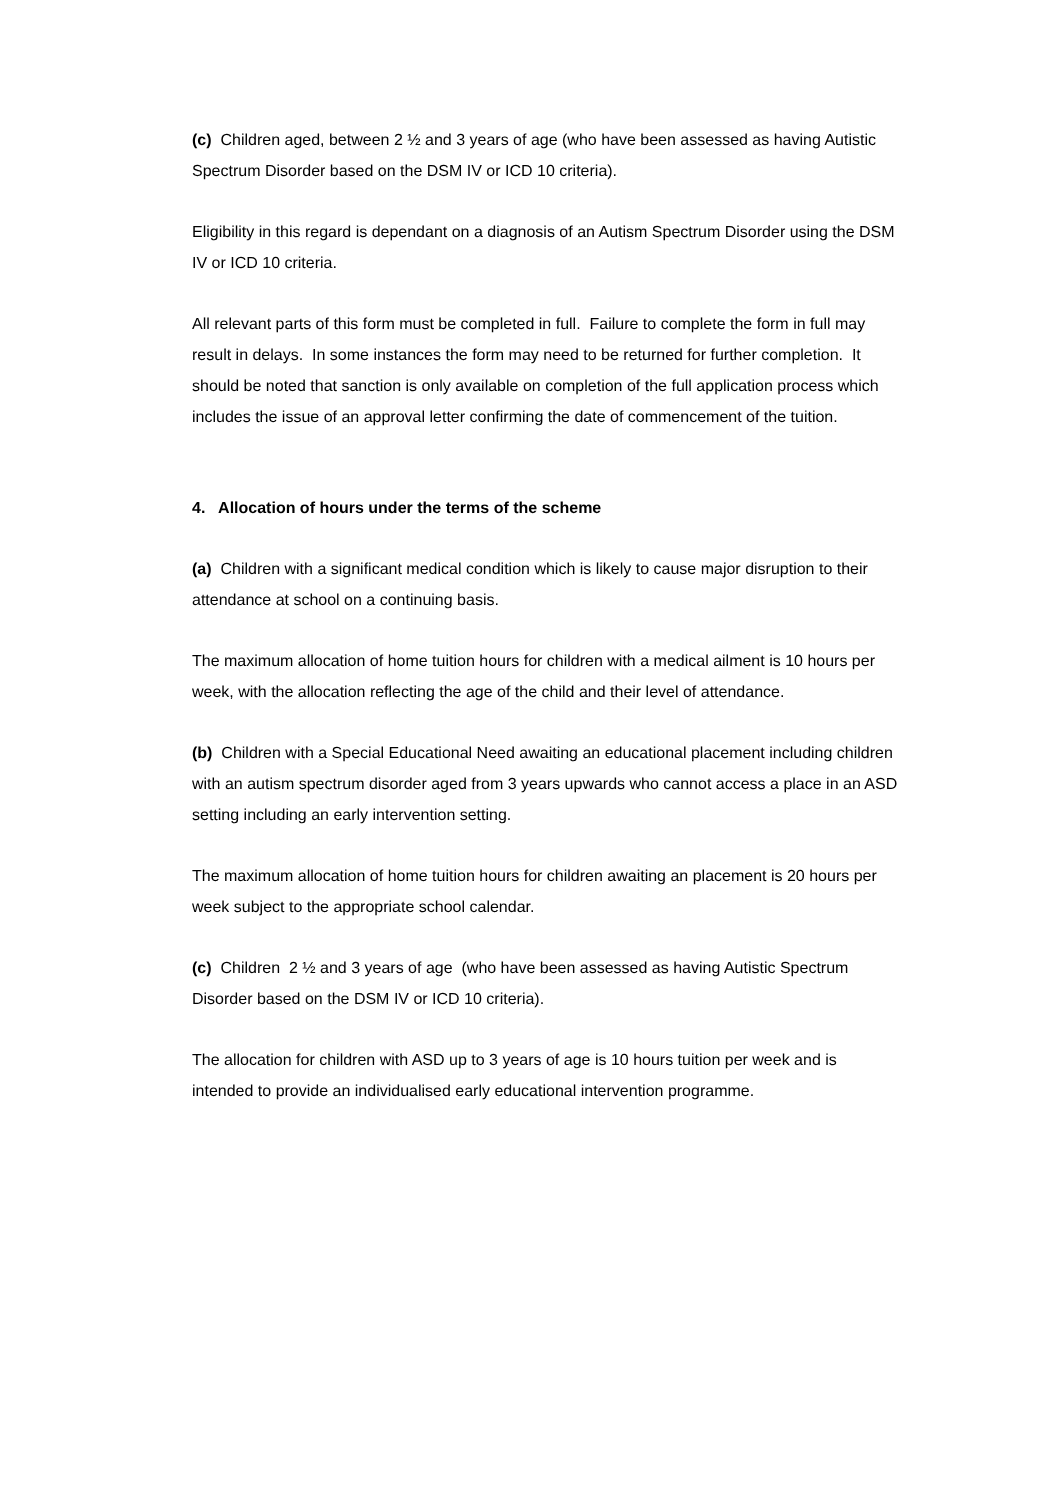(c) Children aged, between 2 ½ and 3 years of age (who have been assessed as having Autistic Spectrum Disorder based on the DSM IV or ICD 10 criteria).
Eligibility in this regard is dependant on a diagnosis of an Autism Spectrum Disorder using the DSM IV or ICD 10 criteria.
All relevant parts of this form must be completed in full. Failure to complete the form in full may result in delays. In some instances the form may need to be returned for further completion. It should be noted that sanction is only available on completion of the full application process which includes the issue of an approval letter confirming the date of commencement of the tuition.
4. Allocation of hours under the terms of the scheme
(a) Children with a significant medical condition which is likely to cause major disruption to their attendance at school on a continuing basis.
The maximum allocation of home tuition hours for children with a medical ailment is 10 hours per week, with the allocation reflecting the age of the child and their level of attendance.
(b) Children with a Special Educational Need awaiting an educational placement including children with an autism spectrum disorder aged from 3 years upwards who cannot access a place in an ASD setting including an early intervention setting.
The maximum allocation of home tuition hours for children awaiting an placement is 20 hours per week subject to the appropriate school calendar.
(c) Children 2 ½ and 3 years of age (who have been assessed as having Autistic Spectrum Disorder based on the DSM IV or ICD 10 criteria).
The allocation for children with ASD up to 3 years of age is 10 hours tuition per week and is intended to provide an individualised early educational intervention programme.